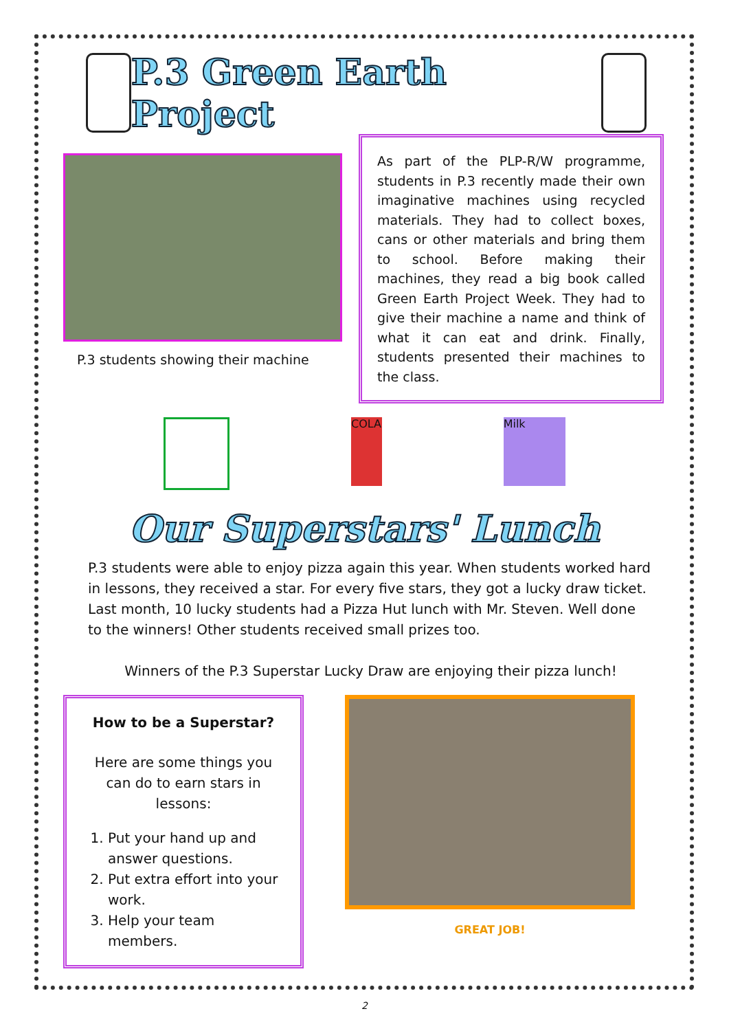P.3 Green Earth Project
P.3 students showing their machine
As part of the PLP-R/W programme, students in P.3 recently made their own imaginative machines using recycled materials. They had to collect boxes, cans or other materials and bring them to school. Before making their machines, they read a big book called Green Earth Project Week. They had to give their machine a name and think of what it can eat and drink. Finally, students presented their machines to the class.
COLA Milk
Our Superstars' Lunch
P.3 students were able to enjoy pizza again this year. When students worked hard in lessons, they received a star. For every five stars, they got a lucky draw ticket. Last month, 10 lucky students had a Pizza Hut lunch with Mr. Steven. Well done to the winners! Other students received small prizes too.
Winners of the P.3 Superstar Lucky Draw are enjoying their pizza lunch!
How to be a Superstar?
Here are some things you can do to earn stars in lessons:
1. Put your hand up and answer questions.
2. Put extra effort into your work.
3. Help your team members.
GREAT JOB!
2